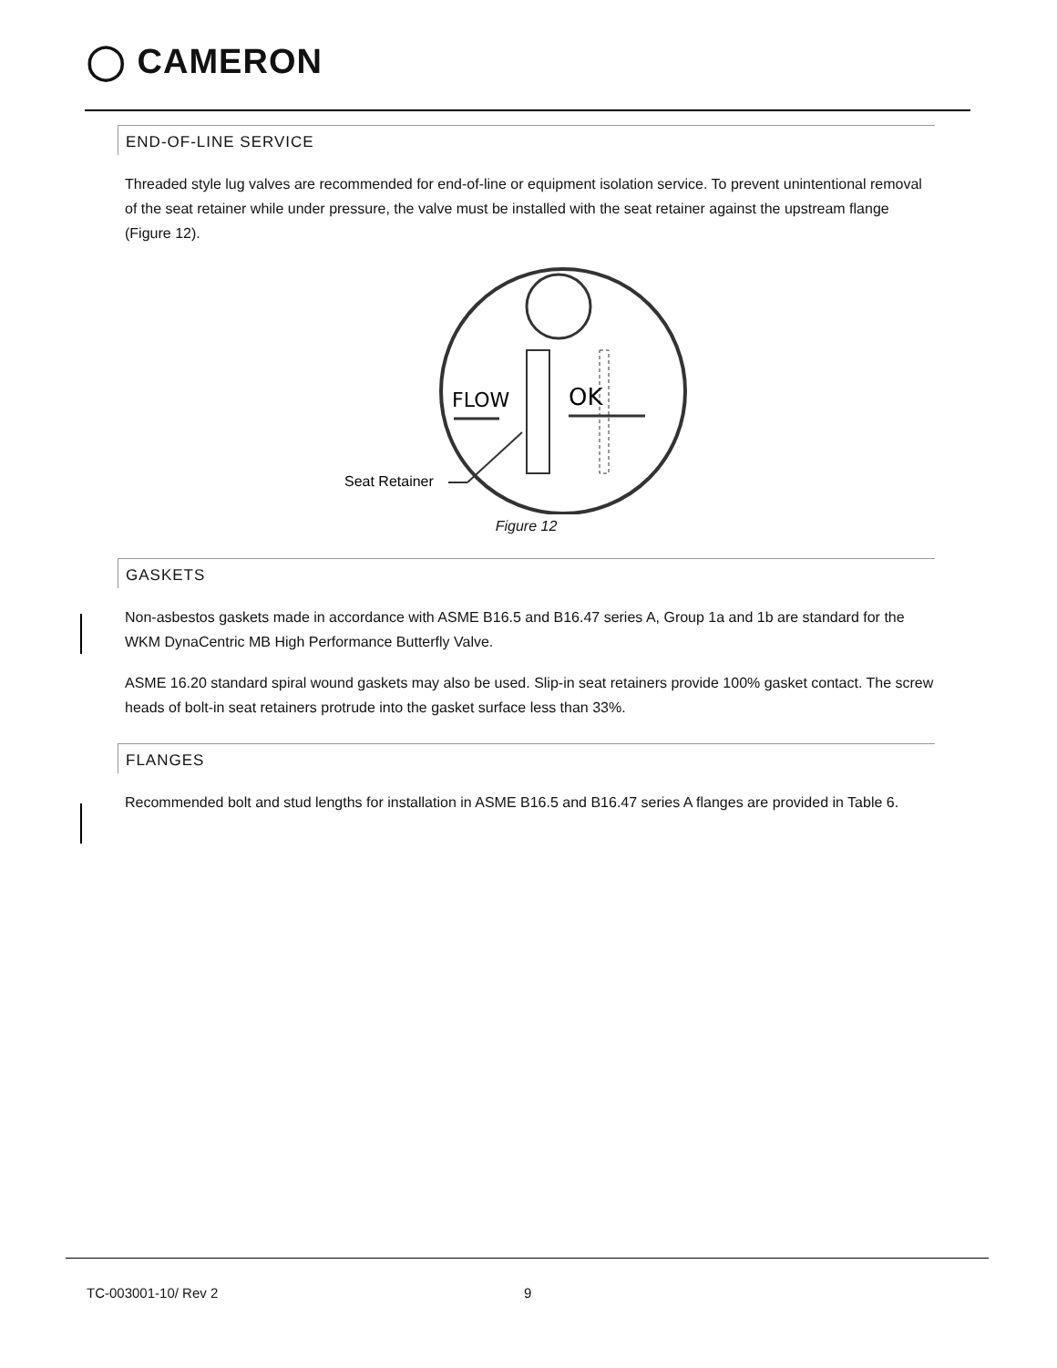◯ CAMERON
END-OF-LINE SERVICE
Threaded style lug valves are recommended for end-of-line or equipment isolation service. To prevent unintentional removal of the seat retainer while under pressure, the valve must be installed with the seat retainer against the upstream flange (Figure 12).
FLOW
OK
Seat Retainer
Figure 12
GASKETS
Non-asbestos gaskets made in accordance with ASME B16.5 and B16.47 series A, Group 1a and 1b are standard for the WKM DynaCentric MB High Performance Butterfly Valve.
ASME 16.20 standard spiral wound gaskets may also be used. Slip-in seat retainers provide 100% gasket contact. The screw heads of bolt-in seat retainers protrude into the gasket surface less than 33%.
FLANGES
Recommended bolt and stud lengths for installation in ASME B16.5 and B16.47 series A flanges are provided in Table 6.
TC-003001-10/ Rev 2 9